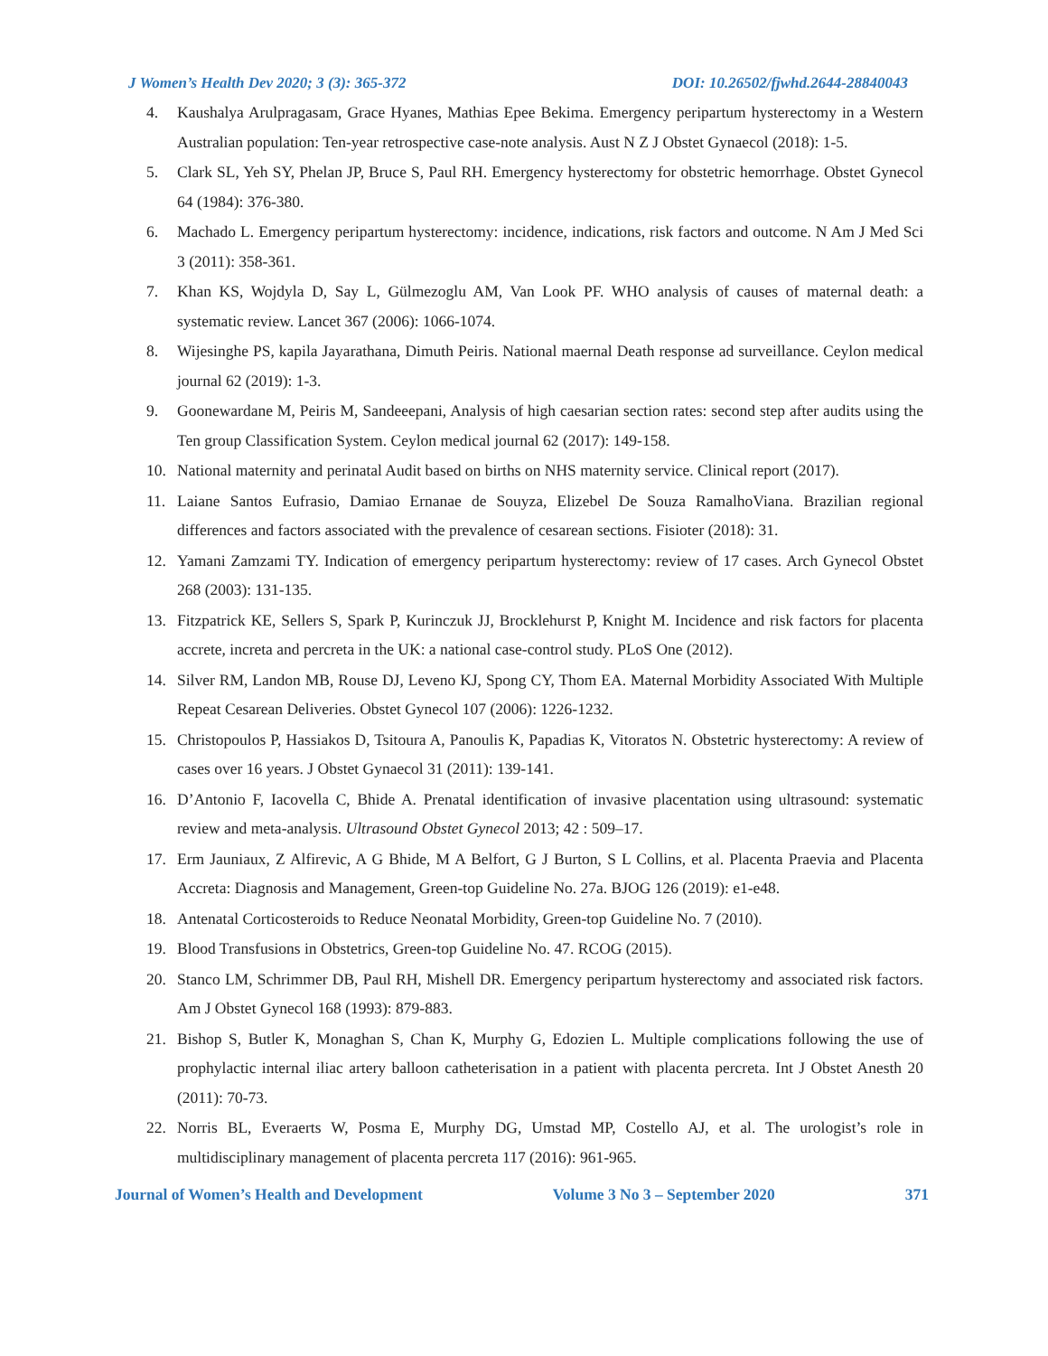J Women’s Health Dev 2020; 3 (3): 365-372 DOI: 10.26502/fjwhd.2644-28840043
4. Kaushalya Arulpragasam, Grace Hyanes, Mathias Epee Bekima. Emergency peripartum hysterectomy in a Western Australian population: Ten-year retrospective case-note analysis. Aust N Z J Obstet Gynaecol (2018): 1-5.
5. Clark SL, Yeh SY, Phelan JP, Bruce S, Paul RH. Emergency hysterectomy for obstetric hemorrhage. Obstet Gynecol 64 (1984): 376-380.
6. Machado L. Emergency peripartum hysterectomy: incidence, indications, risk factors and outcome. N Am J Med Sci 3 (2011): 358-361.
7. Khan KS, Wojdyla D, Say L, Gülmezoglu AM, Van Look PF. WHO analysis of causes of maternal death: a systematic review. Lancet 367 (2006): 1066-1074.
8. Wijesinghe PS, kapila Jayarathana, Dimuth Peiris. National maernal Death response ad surveillance. Ceylon medical journal 62 (2019): 1-3.
9. Goonewardane M, Peiris M, Sandeeepani, Analysis of high caesarian section rates: second step after audits using the Ten group Classification System. Ceylon medical journal 62 (2017): 149-158.
10. National maternity and perinatal Audit based on births on NHS maternity service. Clinical report (2017).
11. Laiane Santos Eufrasio, Damiao Ernanae de Souyza, Elizebel De Souza RamalhoViana. Brazilian regional differences and factors associated with the prevalence of cesarean sections. Fisioter (2018): 31.
12. Yamani Zamzami TY. Indication of emergency peripartum hysterectomy: review of 17 cases. Arch Gynecol Obstet 268 (2003): 131-135.
13. Fitzpatrick KE, Sellers S, Spark P, Kurinczuk JJ, Brocklehurst P, Knight M. Incidence and risk factors for placenta accrete, increta and percreta in the UK: a national case-control study. PLoS One (2012).
14. Silver RM, Landon MB, Rouse DJ, Leveno KJ, Spong CY, Thom EA. Maternal Morbidity Associated With Multiple Repeat Cesarean Deliveries. Obstet Gynecol 107 (2006): 1226-1232.
15. Christopoulos P, Hassiakos D, Tsitoura A, Panoulis K, Papadias K, Vitoratos N. Obstetric hysterectomy: A review of cases over 16 years. J Obstet Gynaecol 31 (2011): 139-141.
16. D’Antonio F, Iacovella C, Bhide A. Prenatal identification of invasive placentation using ultrasound: systematic review and meta-analysis. Ultrasound Obstet Gynecol 2013; 42 : 509–17.
17. Erm Jauniaux, Z Alfirevic, A G Bhide, M A Belfort, G J Burton, S L Collins, et al. Placenta Praevia and Placenta Accreta: Diagnosis and Management, Green-top Guideline No. 27a. BJOG 126 (2019): e1-e48.
18. Antenatal Corticosteroids to Reduce Neonatal Morbidity, Green-top Guideline No. 7 (2010).
19. Blood Transfusions in Obstetrics, Green-top Guideline No. 47. RCOG (2015).
20. Stanco LM, Schrimmer DB, Paul RH, Mishell DR. Emergency peripartum hysterectomy and associated risk factors. Am J Obstet Gynecol 168 (1993): 879-883.
21. Bishop S, Butler K, Monaghan S, Chan K, Murphy G, Edozien L. Multiple complications following the use of prophylactic internal iliac artery balloon catheterisation in a patient with placenta percreta. Int J Obstet Anesth 20 (2011): 70-73.
22. Norris BL, Everaerts W, Posma E, Murphy DG, Umstad MP, Costello AJ, et al. The urologist’s role in multidisciplinary management of placenta percreta 117 (2016): 961-965.
Journal of Women’s Health and Development Volume 3 No 3 – September 2020 371